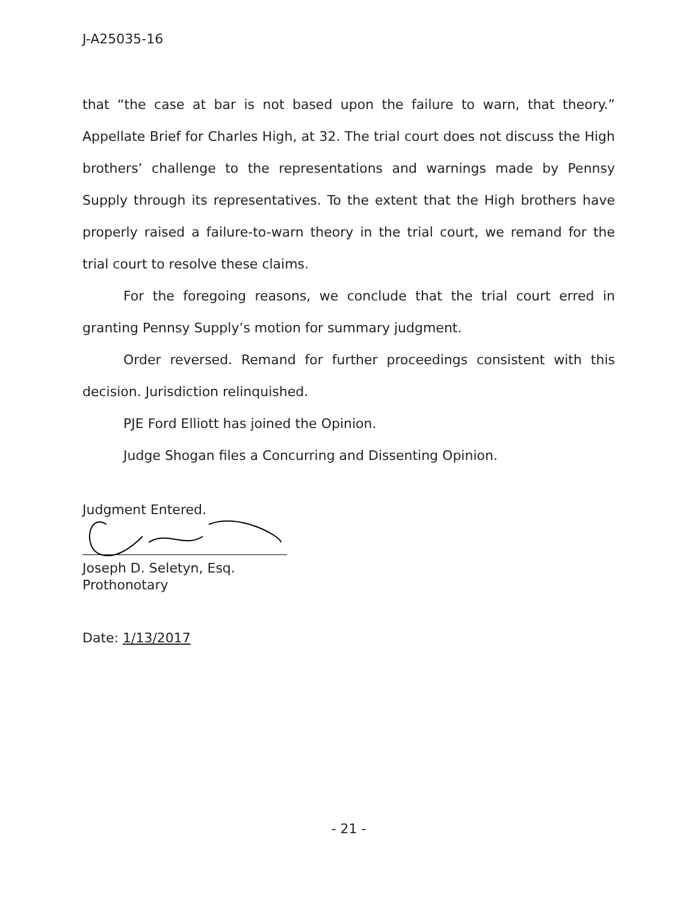J-A25035-16
that “the case at bar is not based upon the failure to warn, that theory.” Appellate Brief for Charles High, at 32. The trial court does not discuss the High brothers’ challenge to the representations and warnings made by Pennsy Supply through its representatives. To the extent that the High brothers have properly raised a failure-to-warn theory in the trial court, we remand for the trial court to resolve these claims.
For the foregoing reasons, we conclude that the trial court erred in granting Pennsy Supply’s motion for summary judgment.
Order reversed. Remand for further proceedings consistent with this decision. Jurisdiction relinquished.
PJE Ford Elliott has joined the Opinion.
Judge Shogan files a Concurring and Dissenting Opinion.
Judgment Entered.
Joseph D. Seletyn, Esq.
Prothonotary
Date: 1/13/2017
- 21 -